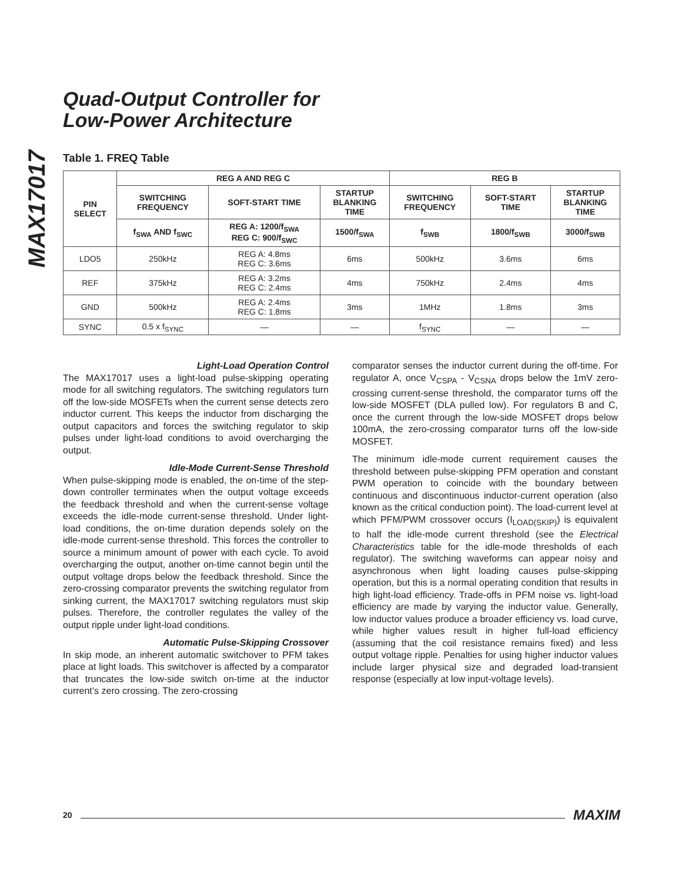MAX17017
Quad-Output Controller for
Low-Power Architecture
Table 1. FREQ Table
| PIN SELECT | REG A AND REG C | | | REG B | | |
| --- | --- | --- | --- | --- | --- | --- |
| | SWITCHING FREQUENCY | SOFT-START TIME | STARTUP BLANKING TIME | SWITCHING FREQUENCY | SOFT-START TIME | STARTUP BLANKING TIME |
| | f<sub>SWA</sub> AND f<sub>SWC</sub> | REG A: 1200/f<sub>SWA</sub> REG C: 900/f<sub>SWC</sub> | 1500/f<sub>SWA</sub> | f<sub>SWB</sub> | 1800/f<sub>SWB</sub> | 3000/f<sub>SWB</sub> |
| LDO5 | 250kHz | REG A: 4.8ms REG C: 3.6ms | 6ms | 500kHz | 3.6ms | 6ms |
| REF | 375kHz | REG A: 3.2ms REG C: 2.4ms | 4ms | 750kHz | 2.4ms | 4ms |
| GND | 500kHz | REG A: 2.4ms REG C: 1.8ms | 3ms | 1MHz | 1.8ms | 3ms |
| SYNC | 0.5 x f<sub>SYNC</sub> | — | — | f<sub>SYNC</sub> | — | — |
Light-Load Operation Control
The MAX17017 uses a light-load pulse-skipping operating mode for all switching regulators. The switching regulators turn off the low-side MOSFETs when the current sense detects zero inductor current. This keeps the inductor from discharging the output capacitors and forces the switching regulator to skip pulses under light-load conditions to avoid overcharging the output.
Idle-Mode Current-Sense Threshold
When pulse-skipping mode is enabled, the on-time of the step-down controller terminates when the output voltage exceeds the feedback threshold and when the current-sense voltage exceeds the idle-mode current-sense threshold. Under light-load conditions, the on-time duration depends solely on the idle-mode current-sense threshold. This forces the controller to source a minimum amount of power with each cycle. To avoid overcharging the output, another on-time cannot begin until the output voltage drops below the feedback threshold. Since the zero-crossing comparator prevents the switching regulator from sinking current, the MAX17017 switching regulators must skip pulses. Therefore, the controller regulates the valley of the output ripple under light-load conditions.
Automatic Pulse-Skipping Crossover
In skip mode, an inherent automatic switchover to PFM takes place at light loads. This switchover is affected by a comparator that truncates the low-side switch on-time at the inductor current’s zero crossing. The zero-crossing
comparator senses the inductor current during the off-time. For regulator A, once V<sub>CSPA</sub> - V<sub>CSNA</sub> drops below the 1mV zero-crossing current-sense threshold, the comparator turns off the low-side MOSFET (DLA pulled low). For regulators B and C, once the current through the low-side MOSFET drops below 100mA, the zero-crossing comparator turns off the low-side MOSFET.
The minimum idle-mode current requirement causes the threshold between pulse-skipping PFM operation and constant PWM operation to coincide with the boundary between continuous and discontinuous inductor-current operation (also known as the critical conduction point). The load-current level at which PFM/PWM crossover occurs (I<sub>LOAD(SKIP)</sub>) is equivalent to half the idle-mode current threshold (see the Electrical Characteristics table for the idle-mode thresholds of each regulator). The switching waveforms can appear noisy and asynchronous when light loading causes pulse-skipping operation, but this is a normal operating condition that results in high light-load efficiency. Trade-offs in PFM noise vs. light-load efficiency are made by varying the inductor value. Generally, low inductor values produce a broader efficiency vs. load curve, while higher values result in higher full-load efficiency (assuming that the coil resistance remains fixed) and less output voltage ripple. Penalties for using higher inductor values include larger physical size and degraded load-transient response (especially at low input-voltage levels).
20 MAXIM